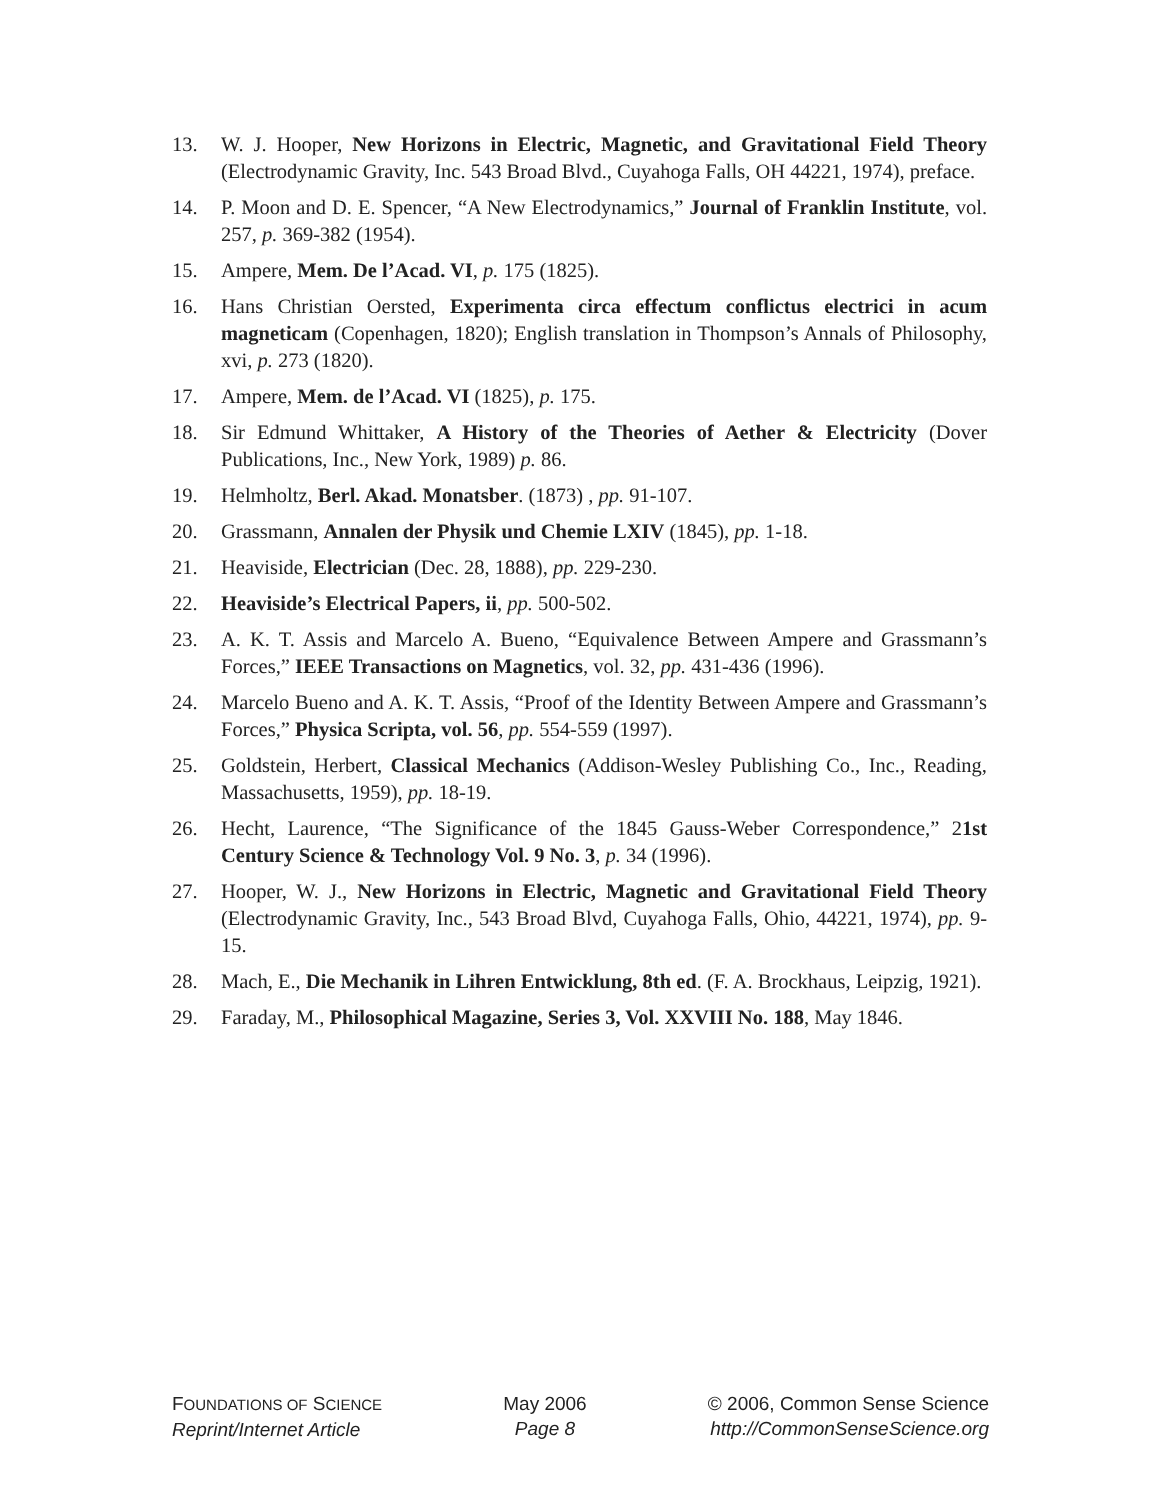13. W. J. Hooper, New Horizons in Electric, Magnetic, and Gravitational Field Theory (Electrodynamic Gravity, Inc. 543 Broad Blvd., Cuyahoga Falls, OH 44221, 1974), preface.
14. P. Moon and D. E. Spencer, “A New Electrodynamics,” Journal of Franklin Institute, vol. 257, p. 369-382 (1954).
15. Ampere, Mem. De l’Acad. VI, p. 175 (1825).
16. Hans Christian Oersted, Experimenta circa effectum conflictus electrici in acum magneticam (Copenhagen, 1820); English translation in Thompson’s Annals of Philosophy, xvi, p. 273 (1820).
17. Ampere, Mem. de l’Acad. VI (1825), p. 175.
18. Sir Edmund Whittaker, A History of the Theories of Aether & Electricity (Dover Publications, Inc., New York, 1989) p. 86.
19. Helmholtz, Berl. Akad. Monatsber. (1873) , pp. 91-107.
20. Grassmann, Annalen der Physik und Chemie LXIV (1845), pp. 1-18.
21. Heaviside, Electrician (Dec. 28, 1888), pp. 229-230.
22. Heaviside’s Electrical Papers, ii, pp. 500-502.
23. A. K. T. Assis and Marcelo A. Bueno, “Equivalence Between Ampere and Grassmann’s Forces,” IEEE Transactions on Magnetics, vol. 32, pp. 431-436 (1996).
24. Marcelo Bueno and A. K. T. Assis, “Proof of the Identity Between Ampere and Grassmann’s Forces,” Physica Scripta, vol. 56, pp. 554-559 (1997).
25. Goldstein, Herbert, Classical Mechanics (Addison-Wesley Publishing Co., Inc., Reading, Massachusetts, 1959), pp. 18-19.
26. Hecht, Laurence, “The Significance of the 1845 Gauss-Weber Correspondence,” 21st Century Science & Technology Vol. 9 No. 3, p. 34 (1996).
27. Hooper, W. J., New Horizons in Electric, Magnetic and Gravitational Field Theory (Electrodynamic Gravity, Inc., 543 Broad Blvd, Cuyahoga Falls, Ohio, 44221, 1974), pp. 9-15.
28. Mach, E., Die Mechanik in Lihren Entwicklung, 8th ed. (F. A. Brockhaus, Leipzig, 1921).
29. Faraday, M., Philosophical Magazine, Series 3, Vol. XXVIII No. 188, May 1846.
FOUNDATIONS OF SCIENCE
Reprint/Internet Article
May 2006
Page 8
© 2006, Common Sense Science
http://CommonSenseScience.org